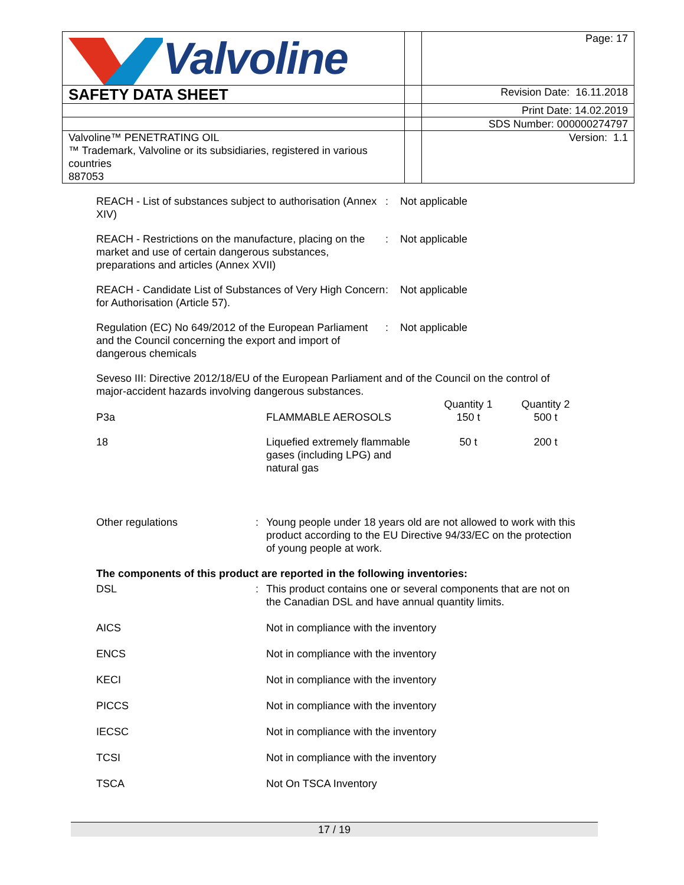| Valvoline | | Page: 17 |
| SAFETY DATA SHEET | | Revision Date: 16.11.2018 |
| | | Print Date: 14.02.2019 |
| | | SDS Number: 000000274797 |
| Valvoline™ PENETRATING OIL ™ Trademark, Valvoline or its subsidiaries, registered in various countries 887053 | | Version: 1.1 |
| REACH - List of substances subject to authorisation (Annex XIV) | : | Not applicable |
| REACH - Restrictions on the manufacture, placing on the market and use of certain dangerous substances, preparations and articles (Annex XVII) | : | Not applicable |
| REACH - Candidate List of Substances of Very High Concern for Authorisation (Article 57). | : | Not applicable |
| Regulation (EC) No 649/2012 of the European Parliament and the Council concerning the export and import of dangerous chemicals | : | Not applicable |
Seveso III: Directive 2012/18/EU of the European Parliament and of the Council on the control of major-accident hazards involving dangerous substances.
| | | Quantity 1 | Quantity 2 |
| P3a | FLAMMABLE AEROSOLS | 150 t | 500 t |
| 18 | Liquefied extremely flammable gases (including LPG) and natural gas | 50 t | 200 t |
| Other regulations | : | Young people under 18 years old are not allowed to work with this product according to the EU Directive 94/33/EC on the protection of young people at work. |
The components of this product are reported in the following inventories:
| DSL | : | This product contains one or several components that are not on the Canadian DSL and have annual quantity limits. |
| AICS | | Not in compliance with the inventory |
| ENCS | | Not in compliance with the inventory |
| KECI | | Not in compliance with the inventory |
| PICCS | | Not in compliance with the inventory |
| IECSC | | Not in compliance with the inventory |
| TCSI | | Not in compliance with the inventory |
| TSCA | | Not On TSCA Inventory |
17 / 19